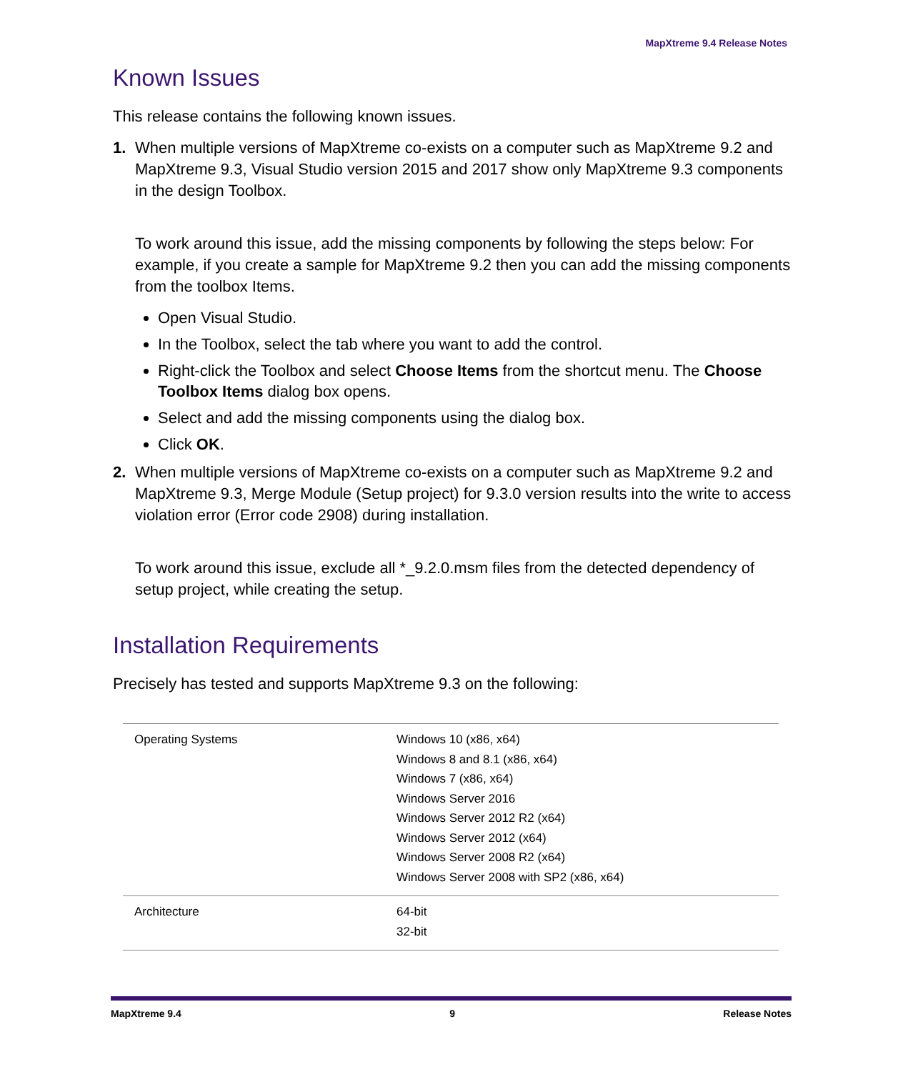MapXtreme 9.4 Release Notes
Known Issues
This release contains the following known issues.
1.
When multiple versions of MapXtreme co-exists on a computer such as MapXtreme 9.2 and MapXtreme 9.3, Visual Studio version 2015 and 2017 show only MapXtreme 9.3 components in the design Toolbox.
To work around this issue, add the missing components by following the steps below: For example, if you create a sample for MapXtreme 9.2 then you can add the missing components from the toolbox Items.
Open Visual Studio.
In the Toolbox, select the tab where you want to add the control.
Right-click the Toolbox and select Choose Items from the shortcut menu. The Choose Toolbox Items dialog box opens.
Select and add the missing components using the dialog box.
Click OK.
2.
When multiple versions of MapXtreme co-exists on a computer such as MapXtreme 9.2 and MapXtreme 9.3, Merge Module (Setup project) for 9.3.0 version results into the write to access violation error (Error code 2908) during installation.
To work around this issue, exclude all *_9.2.0.msm files from the detected dependency of setup project, while creating the setup.
Installation Requirements
Precisely has tested and supports MapXtreme 9.3 on the following:
| Operating Systems | Windows 10 (x86, x64) Windows 8 and 8.1 (x86, x64) Windows 7 (x86, x64) Windows Server 2016 Windows Server 2012 R2 (x64) Windows Server 2012 (x64) Windows Server 2008 R2 (x64) Windows Server 2008 with SP2 (x86, x64) |
| Architecture | 64-bit 32-bit |
MapXtreme 9.4 9 Release Notes